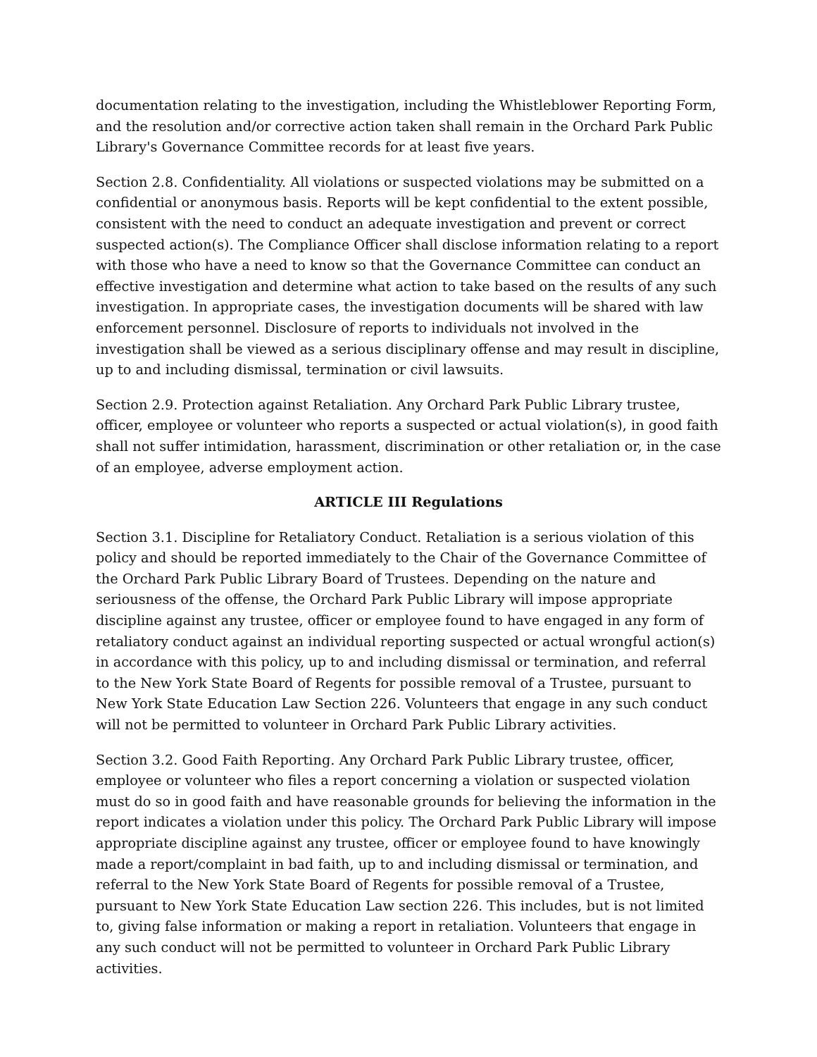documentation relating to the investigation, including the Whistleblower Reporting Form, and the resolution and/or corrective action taken shall remain in the Orchard Park Public Library's Governance Committee records for at least five years.
Section 2.8. Confidentiality. All violations or suspected violations may be submitted on a confidential or anonymous basis. Reports will be kept confidential to the extent possible, consistent with the need to conduct an adequate investigation and prevent or correct suspected action(s). The Compliance Officer shall disclose information relating to a report with those who have a need to know so that the Governance Committee can conduct an effective investigation and determine what action to take based on the results of any such investigation. In appropriate cases, the investigation documents will be shared with law enforcement personnel. Disclosure of reports to individuals not involved in the investigation shall be viewed as a serious disciplinary offense and may result in discipline, up to and including dismissal, termination or civil lawsuits.
Section 2.9. Protection against Retaliation. Any Orchard Park Public Library trustee, officer, employee or volunteer who reports a suspected or actual violation(s), in good faith shall not suffer intimidation, harassment, discrimination or other retaliation or, in the case of an employee, adverse employment action.
ARTICLE III Regulations
Section 3.1. Discipline for Retaliatory Conduct. Retaliation is a serious violation of this policy and should be reported immediately to the Chair of the Governance Committee of the Orchard Park Public Library Board of Trustees. Depending on the nature and seriousness of the offense, the Orchard Park Public Library will impose appropriate discipline against any trustee, officer or employee found to have engaged in any form of retaliatory conduct against an individual reporting suspected or actual wrongful action(s) in accordance with this policy, up to and including dismissal or termination, and referral to the New York State Board of Regents for possible removal of a Trustee, pursuant to New York State Education Law Section 226. Volunteers that engage in any such conduct will not be permitted to volunteer in Orchard Park Public Library activities.
Section 3.2. Good Faith Reporting. Any Orchard Park Public Library trustee, officer, employee or volunteer who files a report concerning a violation or suspected violation must do so in good faith and have reasonable grounds for believing the information in the report indicates a violation under this policy. The Orchard Park Public Library will impose appropriate discipline against any trustee, officer or employee found to have knowingly made a report/complaint in bad faith, up to and including dismissal or termination, and referral to the New York State Board of Regents for possible removal of a Trustee, pursuant to New York State Education Law section 226. This includes, but is not limited to, giving false information or making a report in retaliation. Volunteers that engage in any such conduct will not be permitted to volunteer in Orchard Park Public Library activities.